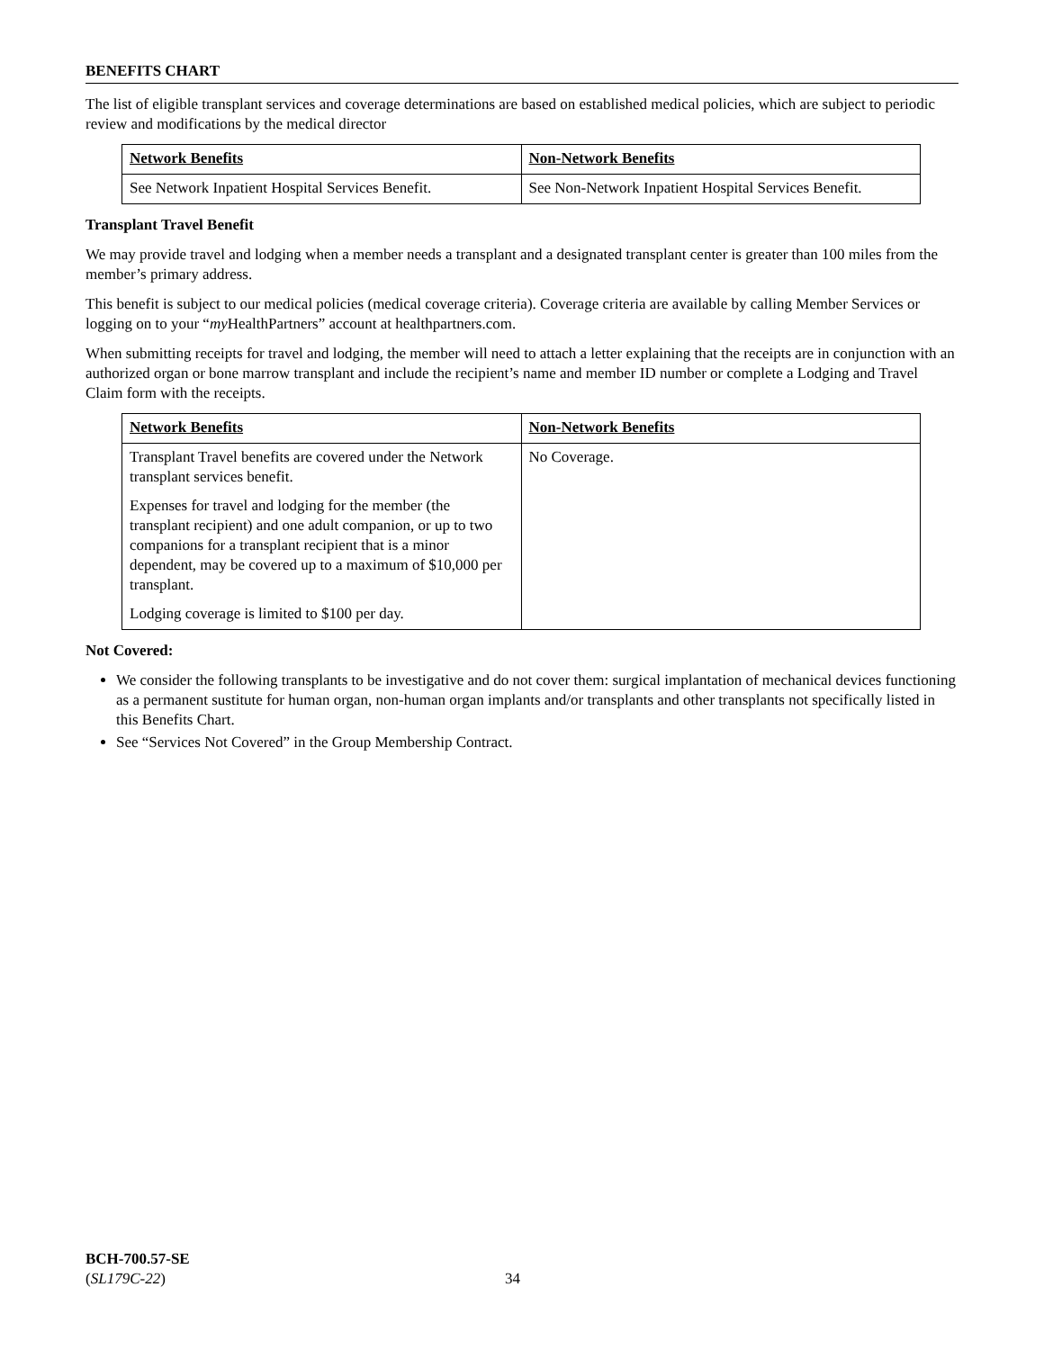BENEFITS CHART
The list of eligible transplant services and coverage determinations are based on established medical policies, which are subject to periodic review and modifications by the medical director
| Network Benefits | Non-Network Benefits |
| --- | --- |
| See Network Inpatient Hospital Services Benefit. | See Non-Network Inpatient Hospital Services Benefit. |
Transplant Travel Benefit
We may provide travel and lodging when a member needs a transplant and a designated transplant center is greater than 100 miles from the member’s primary address.
This benefit is subject to our medical policies (medical coverage criteria). Coverage criteria are available by calling Member Services or logging on to your “my HealthPartners” account at healthpartners.com.
When submitting receipts for travel and lodging, the member will need to attach a letter explaining that the receipts are in conjunction with an authorized organ or bone marrow transplant and include the recipient’s name and member ID number or complete a Lodging and Travel Claim form with the receipts.
| Network Benefits | Non-Network Benefits |
| --- | --- |
| Transplant Travel benefits are covered under the Network transplant services benefit. Expenses for travel and lodging for the member (the transplant recipient) and one adult companion, or up to two companions for a transplant recipient that is a minor dependent, may be covered up to a maximum of $10,000 per transplant. Lodging coverage is limited to $100 per day. | No Coverage. |
Not Covered:
We consider the following transplants to be investigative and do not cover them: surgical implantation of mechanical devices functioning as a permanent sustitute for human organ, non-human organ implants and/or transplants and other transplants not specifically listed in this Benefits Chart.
See “Services Not Covered” in the Group Membership Contract.
BCH-700.57-SE
(SL179C-22)
34